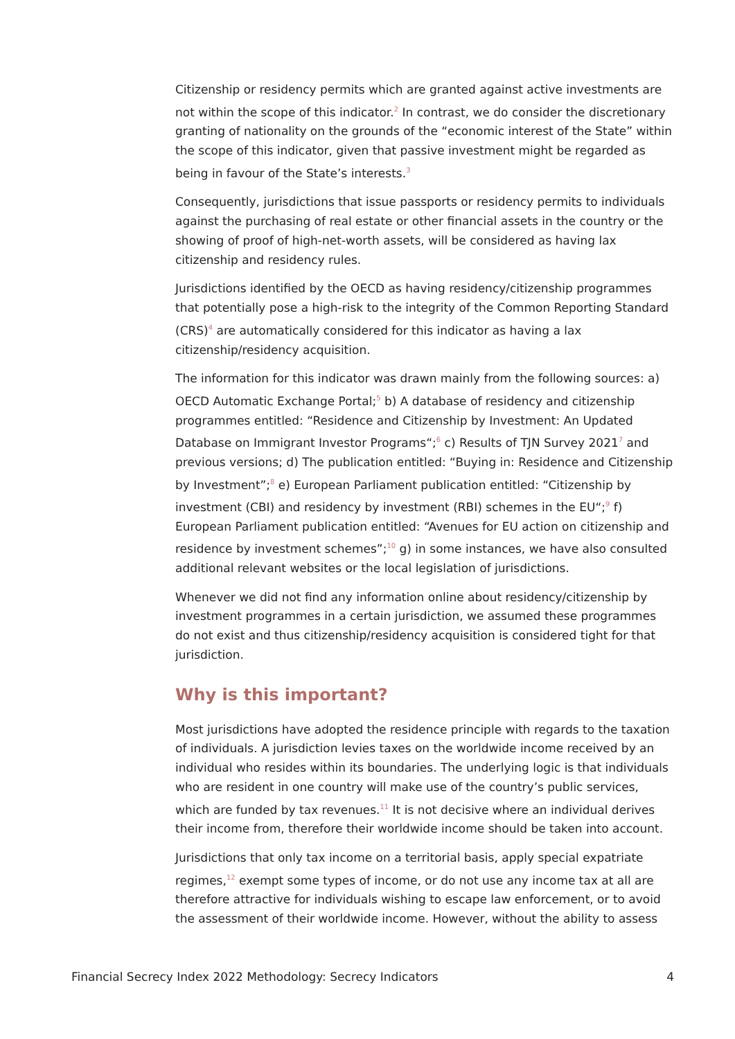Citizenship or residency permits which are granted against active investments are not within the scope of this indicator.<sup>2</sup> In contrast, we do consider the discretionary granting of nationality on the grounds of the “economic interest of the State” within the scope of this indicator, given that passive investment might be regarded as being in favour of the State’s interests.<sup>3</sup>
Consequently, jurisdictions that issue passports or residency permits to individuals against the purchasing of real estate or other financial assets in the country or the showing of proof of high-net-worth assets, will be considered as having lax citizenship and residency rules.
Jurisdictions identified by the OECD as having residency/citizenship programmes that potentially pose a high-risk to the integrity of the Common Reporting Standard (CRS)<sup>4</sup> are automatically considered for this indicator as having a lax citizenship/residency acquisition.
The information for this indicator was drawn mainly from the following sources: a) OECD Automatic Exchange Portal;<sup>5</sup> b) A database of residency and citizenship programmes entitled: “Residence and Citizenship by Investment: An Updated Database on Immigrant Investor Programs“;<sup>6</sup> c) Results of TJN Survey 2021<sup>7</sup> and previous versions; d) The publication entitled: “Buying in: Residence and Citizenship by Investment”;<sup>8</sup> e) European Parliament publication entitled: “Citizenship by investment (CBI) and residency by investment (RBI) schemes in the EU“;<sup>9</sup> f) European Parliament publication entitled: “Avenues for EU action on citizenship and residence by investment schemes”;<sup>10</sup> g) in some instances, we have also consulted additional relevant websites or the local legislation of jurisdictions.
Whenever we did not find any information online about residency/citizenship by investment programmes in a certain jurisdiction, we assumed these programmes do not exist and thus citizenship/residency acquisition is considered tight for that jurisdiction.
Why is this important?
Most jurisdictions have adopted the residence principle with regards to the taxation of individuals. A jurisdiction levies taxes on the worldwide income received by an individual who resides within its boundaries. The underlying logic is that individuals who are resident in one country will make use of the country’s public services, which are funded by tax revenues.<sup>11</sup> It is not decisive where an individual derives their income from, therefore their worldwide income should be taken into account.
Jurisdictions that only tax income on a territorial basis, apply special expatriate regimes,<sup>12</sup> exempt some types of income, or do not use any income tax at all are therefore attractive for individuals wishing to escape law enforcement, or to avoid the assessment of their worldwide income. However, without the ability to assess
Financial Secrecy Index 2022 Methodology: Secrecy Indicators 4